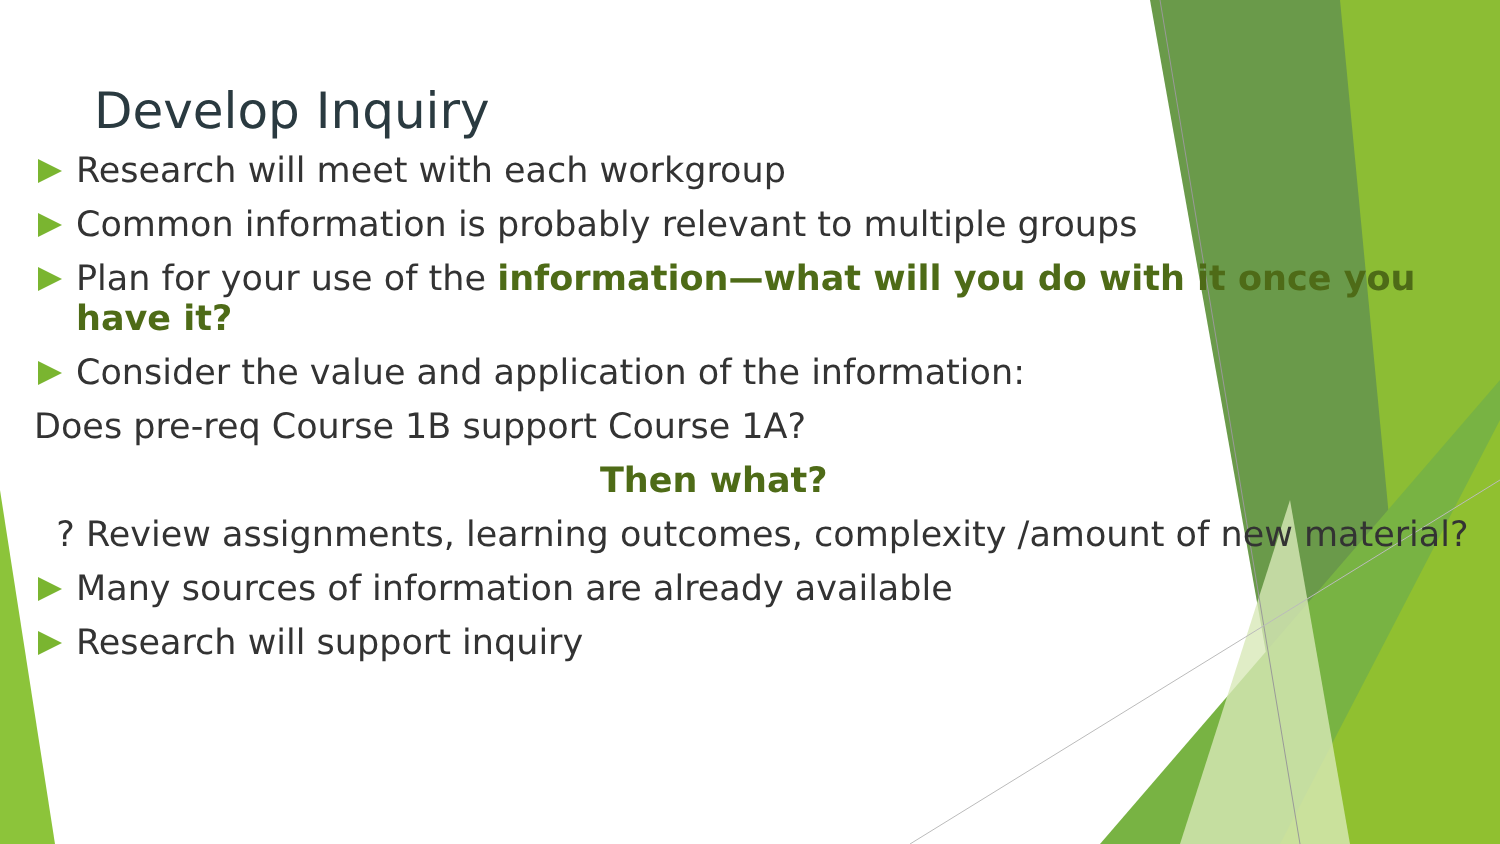Develop Inquiry
Research will meet with each workgroup
Common information is probably relevant to multiple groups
Plan for your use of the information—what will you do with it once you have it?
Consider the value and application of the information:
Does pre-req Course 1B support Course 1A?
Then what?
? Review assignments, learning outcomes, complexity /amount of new material?
Many sources of information are already available
Research will support inquiry